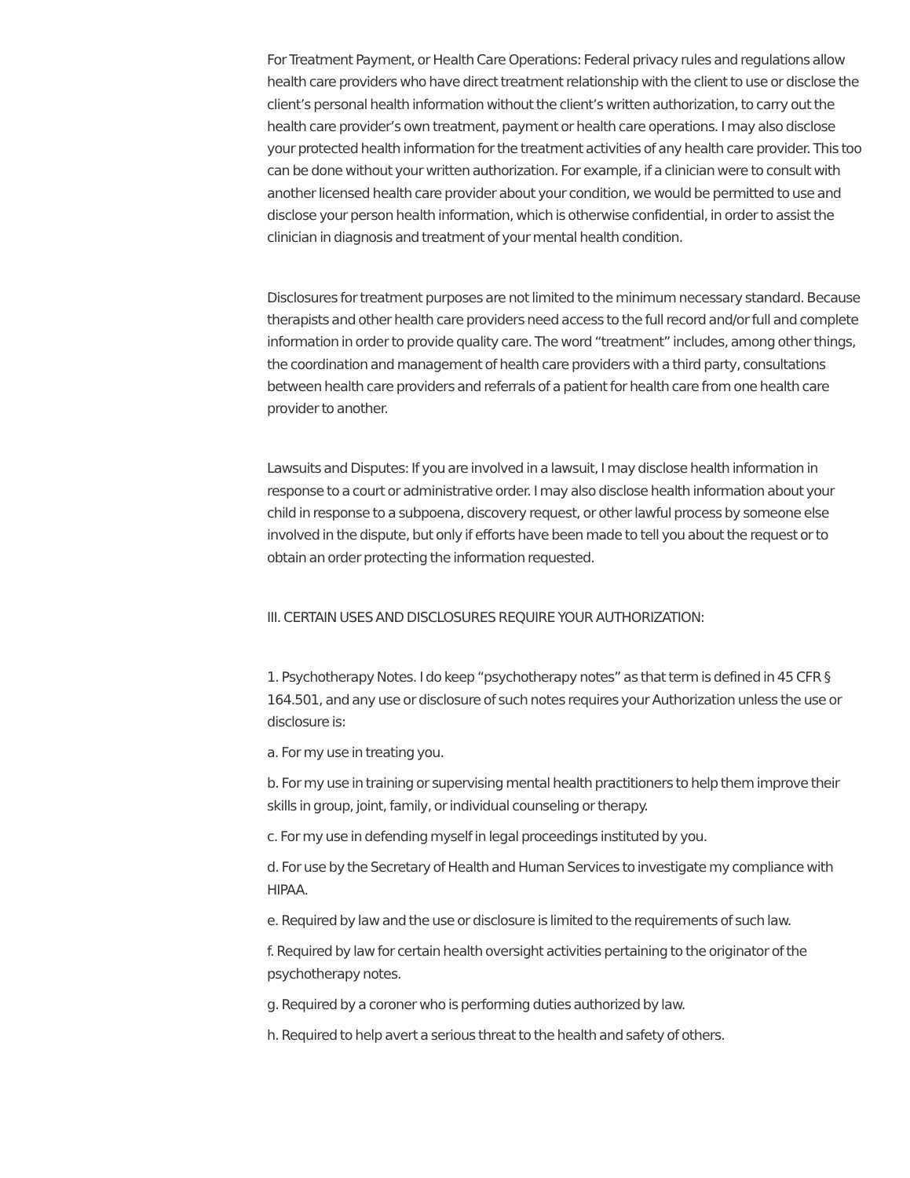For Treatment Payment, or Health Care Operations: Federal privacy rules and regulations allow health care providers who have direct treatment relationship with the client to use or disclose the client’s personal health information without the client’s written authorization, to carry out the health care provider’s own treatment, payment or health care operations. I may also disclose your protected health information for the treatment activities of any health care provider. This too can be done without your written authorization. For example, if a clinician were to consult with another licensed health care provider about your condition, we would be permitted to use and disclose your person health information, which is otherwise confidential, in order to assist the clinician in diagnosis and treatment of your mental health condition.
Disclosures for treatment purposes are not limited to the minimum necessary standard. Because therapists and other health care providers need access to the full record and/or full and complete information in order to provide quality care. The word “treatment” includes, among other things, the coordination and management of health care providers with a third party, consultations between health care providers and referrals of a patient for health care from one health care provider to another.
Lawsuits and Disputes: If you are involved in a lawsuit, I may disclose health information in response to a court or administrative order. I may also disclose health information about your child in response to a subpoena, discovery request, or other lawful process by someone else involved in the dispute, but only if efforts have been made to tell you about the request or to obtain an order protecting the information requested.
III. CERTAIN USES AND DISCLOSURES REQUIRE YOUR AUTHORIZATION:
1. Psychotherapy Notes. I do keep “psychotherapy notes” as that term is defined in 45 CFR § 164.501, and any use or disclosure of such notes requires your Authorization unless the use or disclosure is:
a. For my use in treating you.
b. For my use in training or supervising mental health practitioners to help them improve their skills in group, joint, family, or individual counseling or therapy.
c. For my use in defending myself in legal proceedings instituted by you.
d. For use by the Secretary of Health and Human Services to investigate my compliance with HIPAA.
e. Required by law and the use or disclosure is limited to the requirements of such law.
f. Required by law for certain health oversight activities pertaining to the originator of the psychotherapy notes.
g. Required by a coroner who is performing duties authorized by law.
h. Required to help avert a serious threat to the health and safety of others.